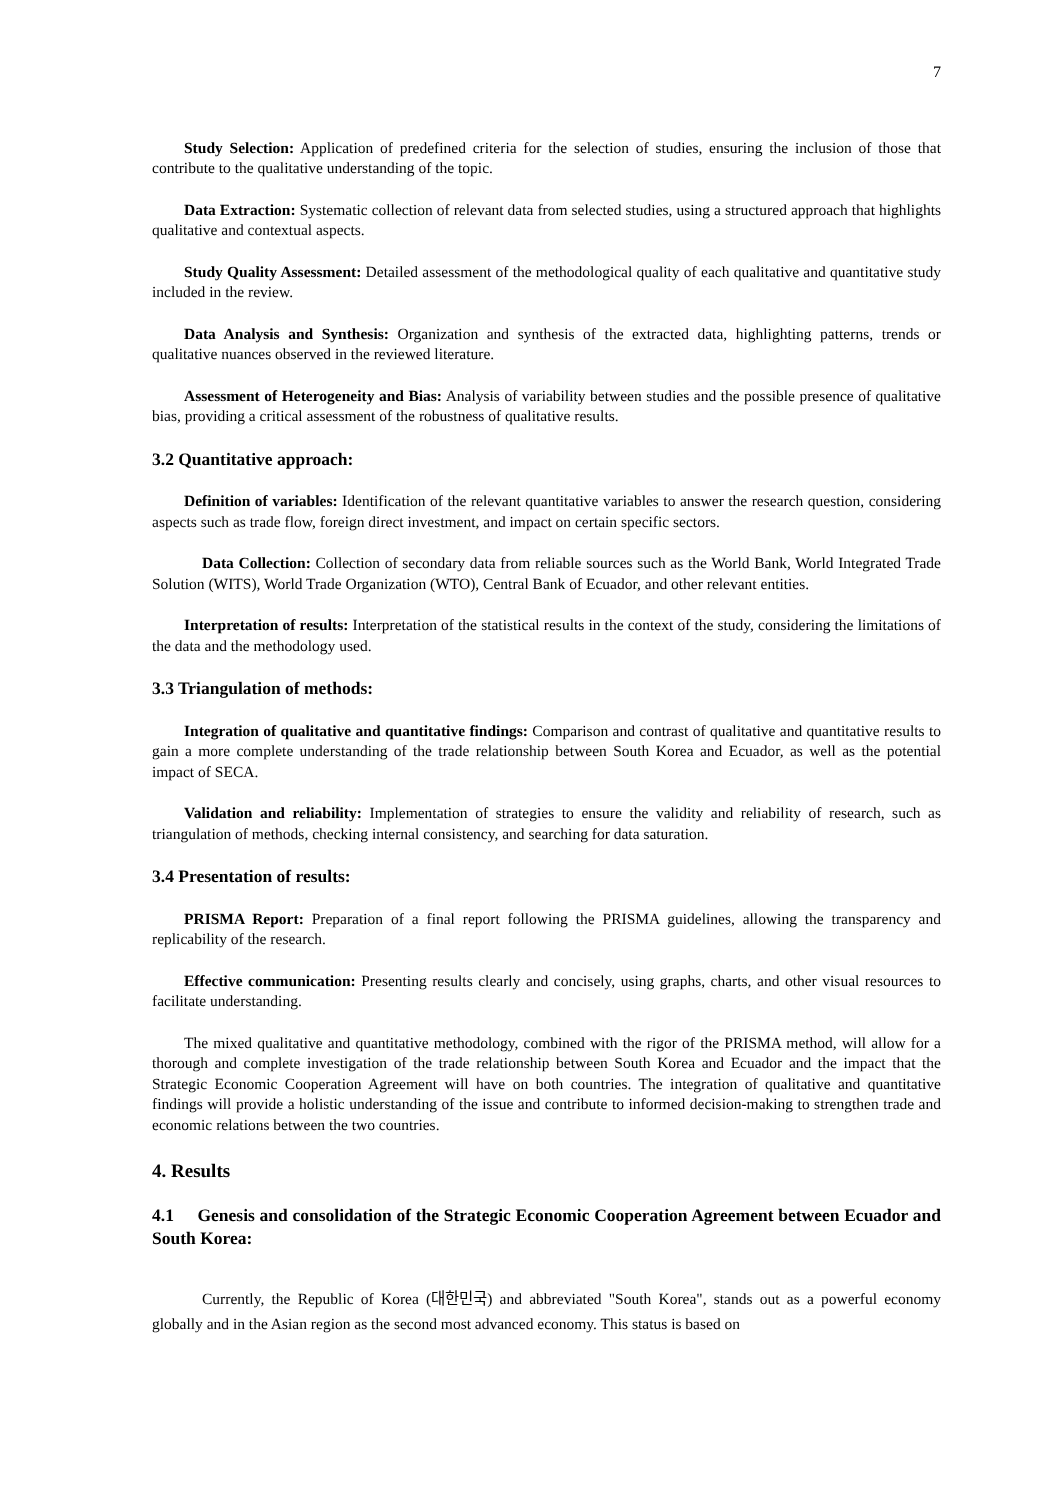7
Study Selection: Application of predefined criteria for the selection of studies, ensuring the inclusion of those that contribute to the qualitative understanding of the topic.
Data Extraction: Systematic collection of relevant data from selected studies, using a structured approach that highlights qualitative and contextual aspects.
Study Quality Assessment: Detailed assessment of the methodological quality of each qualitative and quantitative study included in the review.
Data Analysis and Synthesis: Organization and synthesis of the extracted data, highlighting patterns, trends or qualitative nuances observed in the reviewed literature.
Assessment of Heterogeneity and Bias: Analysis of variability between studies and the possible presence of qualitative bias, providing a critical assessment of the robustness of qualitative results.
3.2 Quantitative approach:
Definition of variables: Identification of the relevant quantitative variables to answer the research question, considering aspects such as trade flow, foreign direct investment, and impact on certain specific sectors.
Data Collection: Collection of secondary data from reliable sources such as the World Bank, World Integrated Trade Solution (WITS), World Trade Organization (WTO), Central Bank of Ecuador, and other relevant entities.
Interpretation of results: Interpretation of the statistical results in the context of the study, considering the limitations of the data and the methodology used.
3.3 Triangulation of methods:
Integration of qualitative and quantitative findings: Comparison and contrast of qualitative and quantitative results to gain a more complete understanding of the trade relationship between South Korea and Ecuador, as well as the potential impact of SECA.
Validation and reliability: Implementation of strategies to ensure the validity and reliability of research, such as triangulation of methods, checking internal consistency, and searching for data saturation.
3.4 Presentation of results:
PRISMA Report: Preparation of a final report following the PRISMA guidelines, allowing the transparency and replicability of the research.
Effective communication: Presenting results clearly and concisely, using graphs, charts, and other visual resources to facilitate understanding.
The mixed qualitative and quantitative methodology, combined with the rigor of the PRISMA method, will allow for a thorough and complete investigation of the trade relationship between South Korea and Ecuador and the impact that the Strategic Economic Cooperation Agreement will have on both countries. The integration of qualitative and quantitative findings will provide a holistic understanding of the issue and contribute to informed decision-making to strengthen trade and economic relations between the two countries.
4. Results
4.1 Genesis and consolidation of the Strategic Economic Cooperation Agreement between Ecuador and South Korea:
Currently, the Republic of Korea (대한민국) and abbreviated "South Korea", stands out as a powerful economy globally and in the Asian region as the second most advanced economy. This status is based on